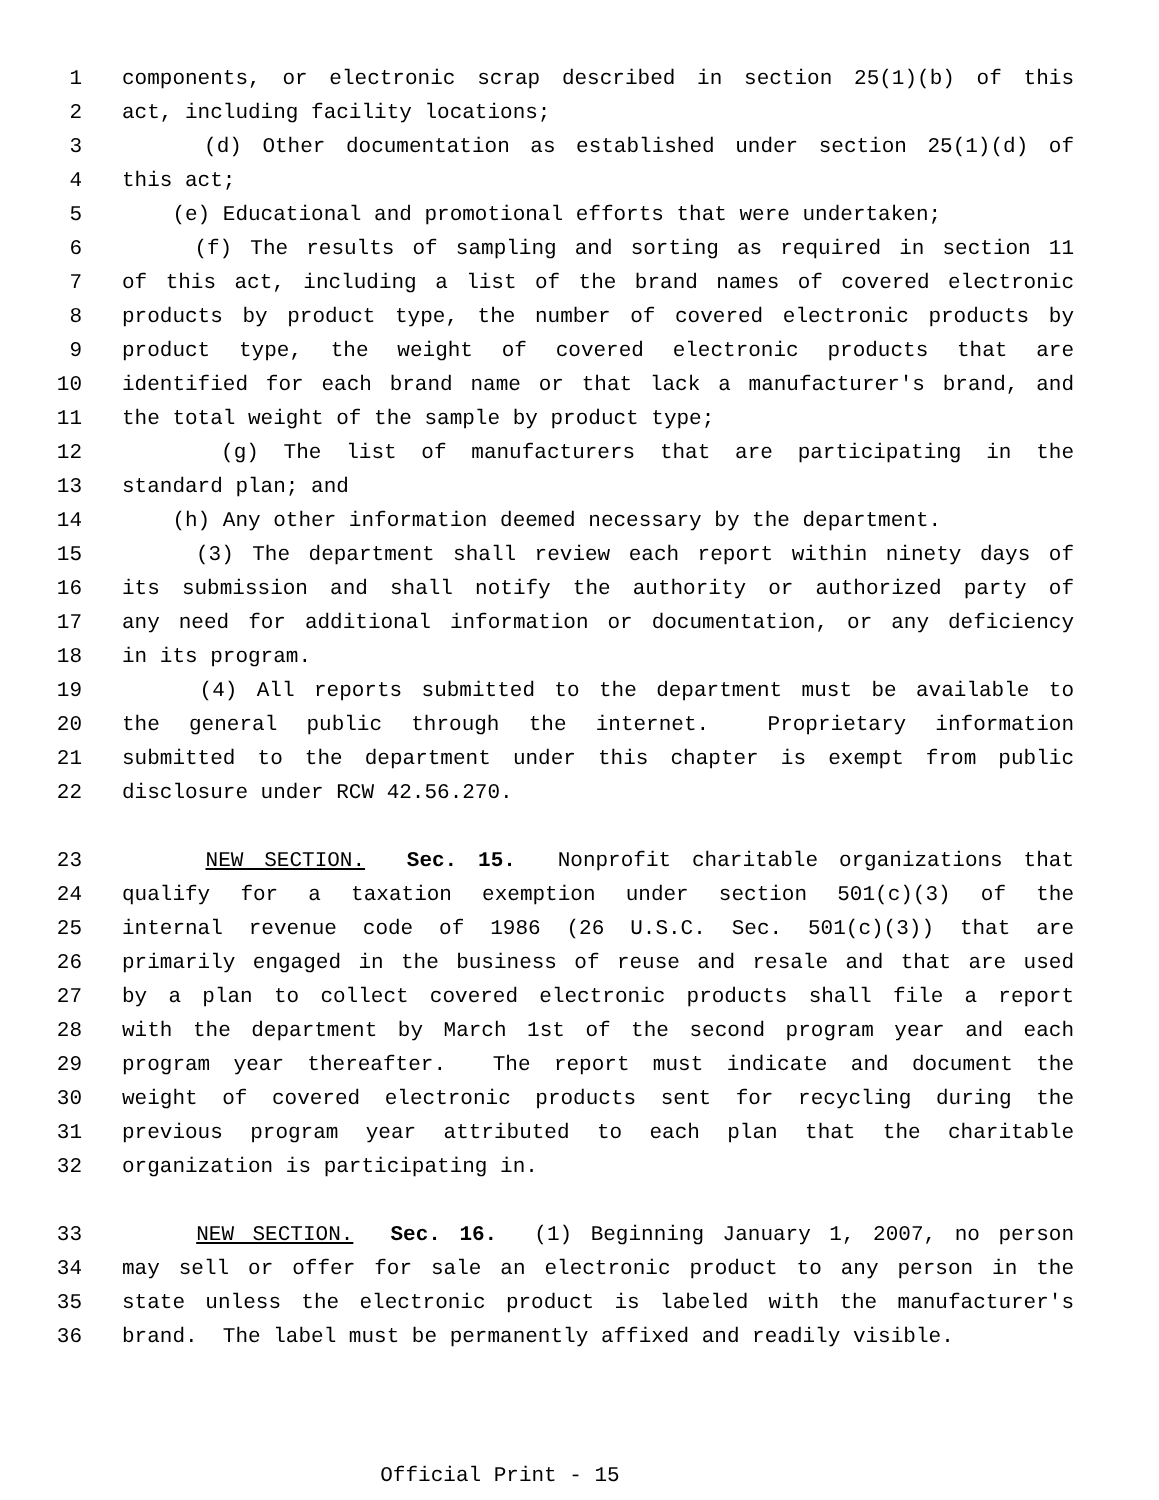1 components, or electronic scrap described in section 25(1)(b) of this
2 act, including facility locations;
3 (d) Other documentation as established under section 25(1)(d) of
4 this act;
5 (e) Educational and promotional efforts that were undertaken;
6 (f) The results of sampling and sorting as required in section 11
7 of this act, including a list of the brand names of covered electronic
8 products by product type, the number of covered electronic products by
9 product type, the weight of covered electronic products that are
10 identified for each brand name or that lack a manufacturer's brand, and
11 the total weight of the sample by product type;
12 (g) The list of manufacturers that are participating in the
13 standard plan; and
14 (h) Any other information deemed necessary by the department.
15 (3) The department shall review each report within ninety days of
16 its submission and shall notify the authority or authorized party of
17 any need for additional information or documentation, or any deficiency
18 in its program.
19 (4) All reports submitted to the department must be available to
20 the general public through the internet. Proprietary information
21 submitted to the department under this chapter is exempt from public
22 disclosure under RCW 42.56.270.
23 NEW SECTION. Sec. 15. Nonprofit charitable organizations that
24 qualify for a taxation exemption under section 501(c)(3) of the
25 internal revenue code of 1986 (26 U.S.C. Sec. 501(c)(3)) that are
26 primarily engaged in the business of reuse and resale and that are used
27 by a plan to collect covered electronic products shall file a report
28 with the department by March 1st of the second program year and each
29 program year thereafter. The report must indicate and document the
30 weight of covered electronic products sent for recycling during the
31 previous program year attributed to each plan that the charitable
32 organization is participating in.
33 NEW SECTION. Sec. 16. (1) Beginning January 1, 2007, no person
34 may sell or offer for sale an electronic product to any person in the
35 state unless the electronic product is labeled with the manufacturer's
36 brand. The label must be permanently affixed and readily visible.
Official Print - 15